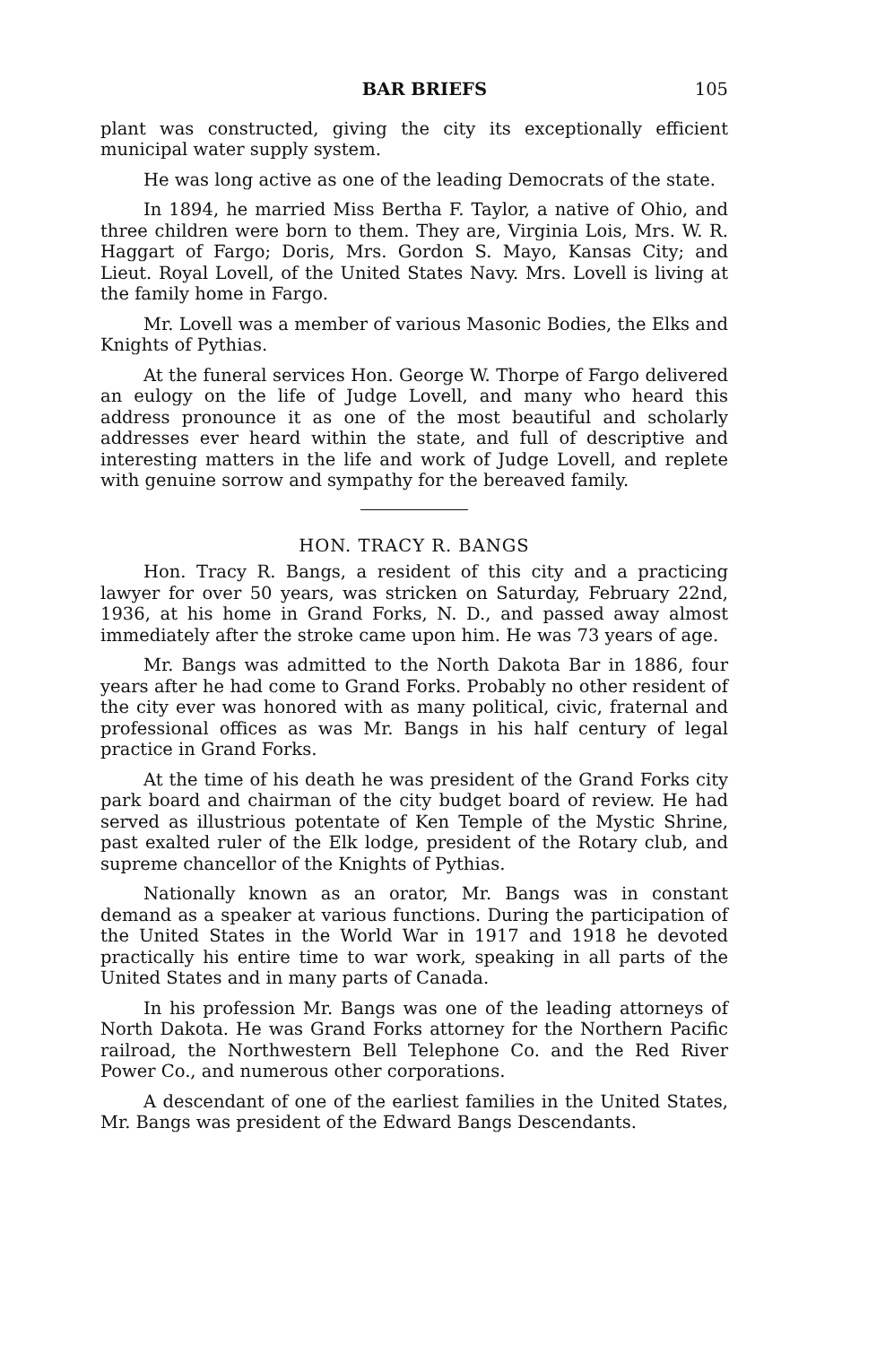BAR BRIEFS 105
plant was constructed, giving the city its exceptionally efficient municipal water supply system.
He was long active as one of the leading Democrats of the state.
In 1894, he married Miss Bertha F. Taylor, a native of Ohio, and three children were born to them. They are, Virginia Lois, Mrs. W. R. Haggart of Fargo; Doris, Mrs. Gordon S. Mayo, Kansas City; and Lieut. Royal Lovell, of the United States Navy. Mrs. Lovell is living at the family home in Fargo.
Mr. Lovell was a member of various Masonic Bodies, the Elks and Knights of Pythias.
At the funeral services Hon. George W. Thorpe of Fargo delivered an eulogy on the life of Judge Lovell, and many who heard this address pronounce it as one of the most beautiful and scholarly addresses ever heard within the state, and full of descriptive and interesting matters in the life and work of Judge Lovell, and replete with genuine sorrow and sympathy for the bereaved family.
HON. TRACY R. BANGS
Hon. Tracy R. Bangs, a resident of this city and a practicing lawyer for over 50 years, was stricken on Saturday, February 22nd, 1936, at his home in Grand Forks, N. D., and passed away almost immediately after the stroke came upon him. He was 73 years of age.
Mr. Bangs was admitted to the North Dakota Bar in 1886, four years after he had come to Grand Forks. Probably no other resident of the city ever was honored with as many political, civic, fraternal and professional offices as was Mr. Bangs in his half century of legal practice in Grand Forks.
At the time of his death he was president of the Grand Forks city park board and chairman of the city budget board of review. He had served as illustrious potentate of Ken Temple of the Mystic Shrine, past exalted ruler of the Elk lodge, president of the Rotary club, and supreme chancellor of the Knights of Pythias.
Nationally known as an orator, Mr. Bangs was in constant demand as a speaker at various functions. During the participation of the United States in the World War in 1917 and 1918 he devoted practically his entire time to war work, speaking in all parts of the United States and in many parts of Canada.
In his profession Mr. Bangs was one of the leading attorneys of North Dakota. He was Grand Forks attorney for the Northern Pacific railroad, the Northwestern Bell Telephone Co. and the Red River Power Co., and numerous other corporations.
A descendant of one of the earliest families in the United States, Mr. Bangs was president of the Edward Bangs Descendants.